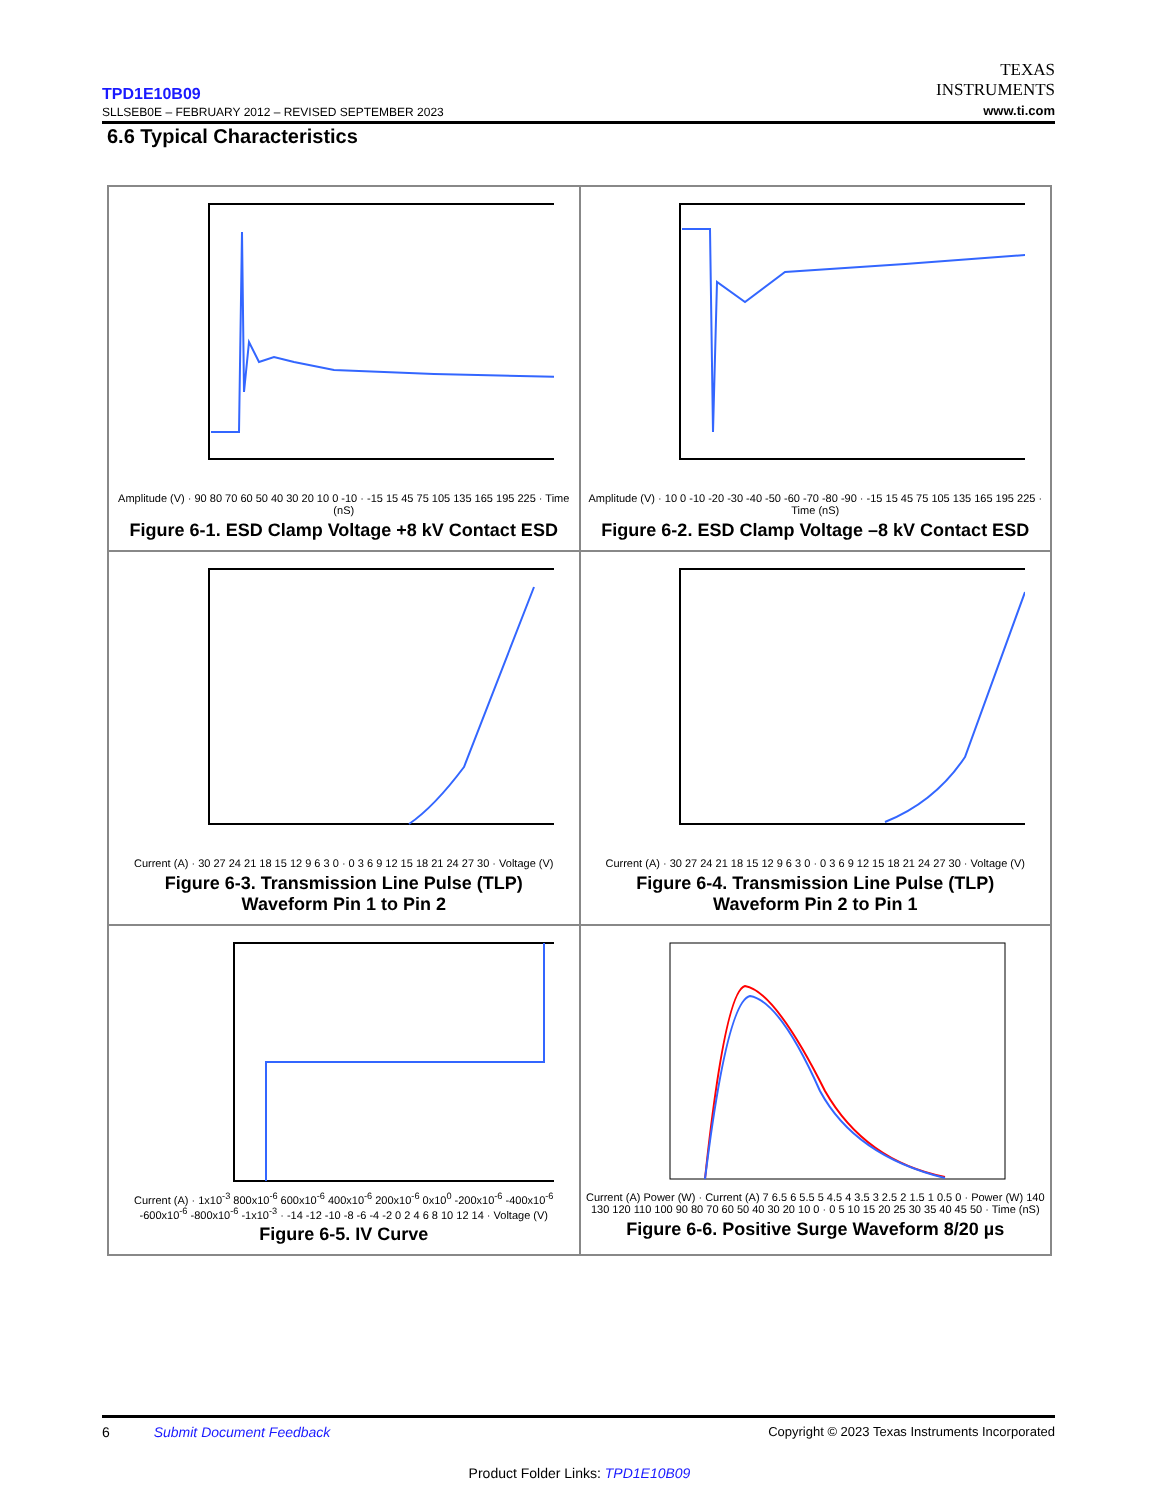TPD1E10B09
SLLSEB0E – FEBRUARY 2012 – REVISED SEPTEMBER 2023
TEXAS
INSTRUMENTS
www.ti.com
6.6 Typical Characteristics
Amplitude (V) · 90 80 70 60 50 40 30 20 10 0 -10 · -15 15 45 75 105 135 165 195 225 · Time (nS)
Figure 6-1. ESD Clamp Voltage +8 kV Contact ESD
Amplitude (V) · 10 0 -10 -20 -30 -40 -50 -60 -70 -80 -90 · -15 15 45 75 105 135 165 195 225 · Time (nS)
Figure 6-2. ESD Clamp Voltage –8 kV Contact ESD
Current (A) · 30 27 24 21 18 15 12 9 6 3 0 · 0 3 6 9 12 15 18 21 24 27 30 · Voltage (V)
Figure 6-3. Transmission Line Pulse (TLP)
Waveform Pin 1 to Pin 2
Current (A) · 30 27 24 21 18 15 12 9 6 3 0 · 0 3 6 9 12 15 18 21 24 27 30 · Voltage (V)
Figure 6-4. Transmission Line Pulse (TLP)
Waveform Pin 2 to Pin 1
Current (A) · 1x10<sup>-3</sup> 800x10<sup>-6</sup> 600x10<sup>-6</sup> 400x10<sup>-6</sup> 200x10<sup>-6</sup> 0x10<sup>0</sup> -200x10<sup>-6</sup> -400x10<sup>-6</sup> -600x10<sup>-6</sup> -800x10<sup>-6</sup> -1x10<sup>-3</sup> · -14 -12 -10 -8 -6 -4 -2 0 2 4 6 8 10 12 14 · Voltage (V)
Figure 6-5. IV Curve
Current (A) Power (W) · Current (A) 7 6.5 6 5.5 5 4.5 4 3.5 3 2.5 2 1.5 1 0.5 0 · Power (W) 140 130 120 110 100 90 80 70 60 50 40 30 20 10 0 · 0 5 10 15 20 25 30 35 40 45 50 · Time (nS)
Figure 6-6. Positive Surge Waveform 8/20 µs
6 Submit Document Feedback Copyright © 2023 Texas Instruments Incorporated
Product Folder Links: TPD1E10B09